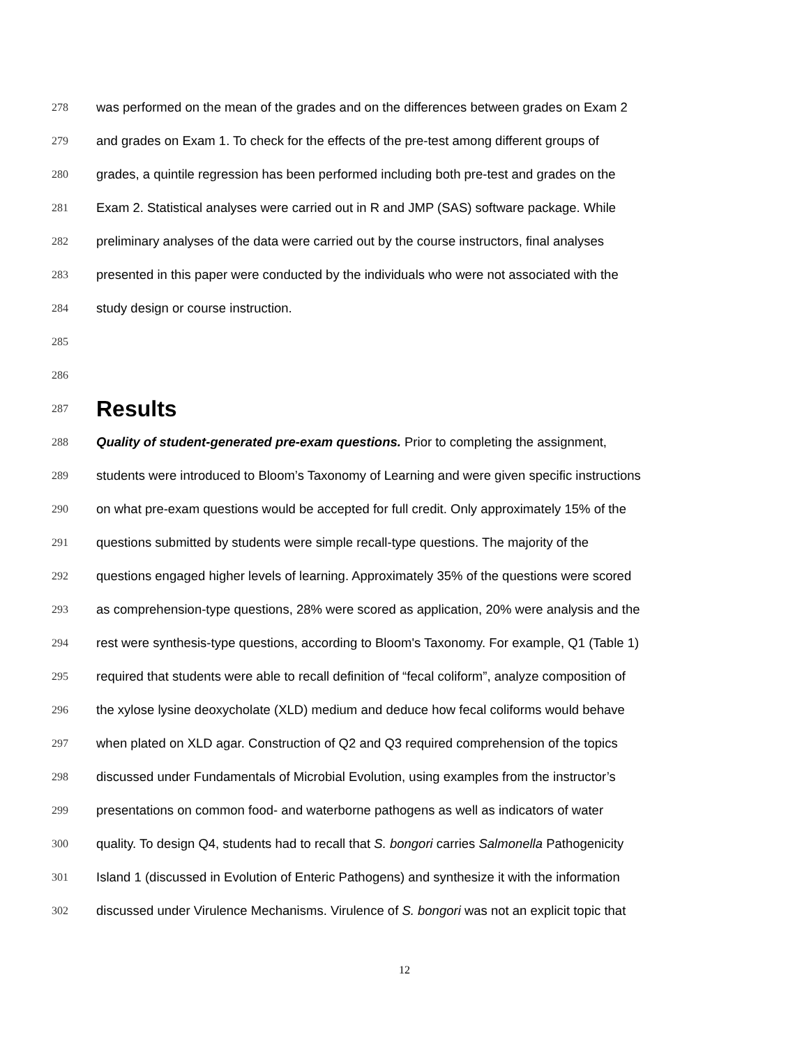278 was performed on the mean of the grades and on the differences between grades on Exam 2
279 and grades on Exam 1. To check for the effects of the pre-test among different groups of
280 grades, a quintile regression has been performed including both pre-test and grades on the
281 Exam 2. Statistical analyses were carried out in R and JMP (SAS) software package. While
282 preliminary analyses of the data were carried out by the course instructors, final analyses
283 presented in this paper were conducted by the individuals who were not associated with the
284 study design or course instruction.
285
286
287 Results
288 Quality of student-generated pre-exam questions. Prior to completing the assignment,
289 students were introduced to Bloom’s Taxonomy of Learning and were given specific instructions
290 on what pre-exam questions would be accepted for full credit. Only approximately 15% of the
291 questions submitted by students were simple recall-type questions. The majority of the
292 questions engaged higher levels of learning. Approximately 35% of the questions were scored
293 as comprehension-type questions, 28% were scored as application, 20% were analysis and the
294 rest were synthesis-type questions, according to Bloom's Taxonomy. For example, Q1 (Table 1)
295 required that students were able to recall definition of “fecal coliform”, analyze composition of
296 the xylose lysine deoxycholate (XLD) medium and deduce how fecal coliforms would behave
297 when plated on XLD agar. Construction of Q2 and Q3 required comprehension of the topics
298 discussed under Fundamentals of Microbial Evolution, using examples from the instructor’s
299 presentations on common food- and waterborne pathogens as well as indicators of water
300 quality. To design Q4, students had to recall that S. bongori carries Salmonella Pathogenicity
301 Island 1 (discussed in Evolution of Enteric Pathogens) and synthesize it with the information
302 discussed under Virulence Mechanisms. Virulence of S. bongori was not an explicit topic that
12